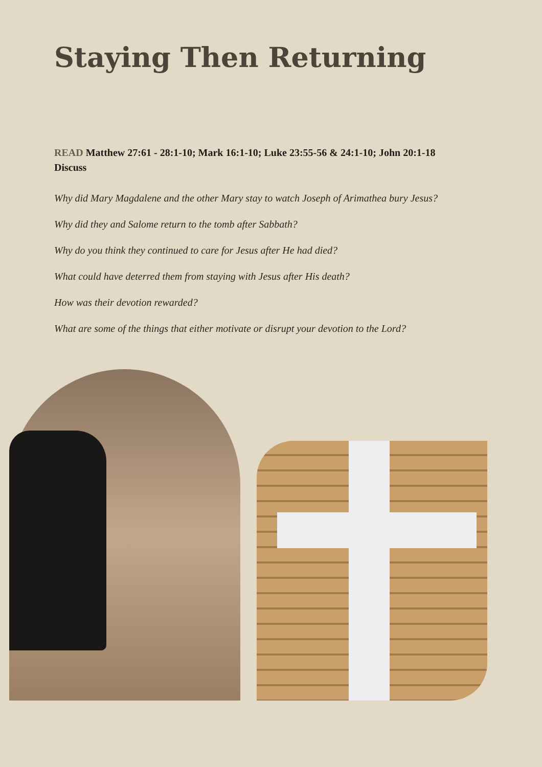Staying Then Returning
READ Matthew 27:61 - 28:1-10; Mark 16:1-10; Luke 23:55-56 & 24:1-10; John 20:1-18
Discuss
Why did Mary Magdalene and the other Mary stay to watch Joseph of Arimathea bury Jesus?
Why did they and Salome return to the tomb after Sabbath?
Why do you think they continued to care for Jesus after He had died?
What could have deterred them from staying with Jesus after His death?
How was their devotion rewarded?
What are some of the things that either motivate or disrupt your devotion to the Lord?